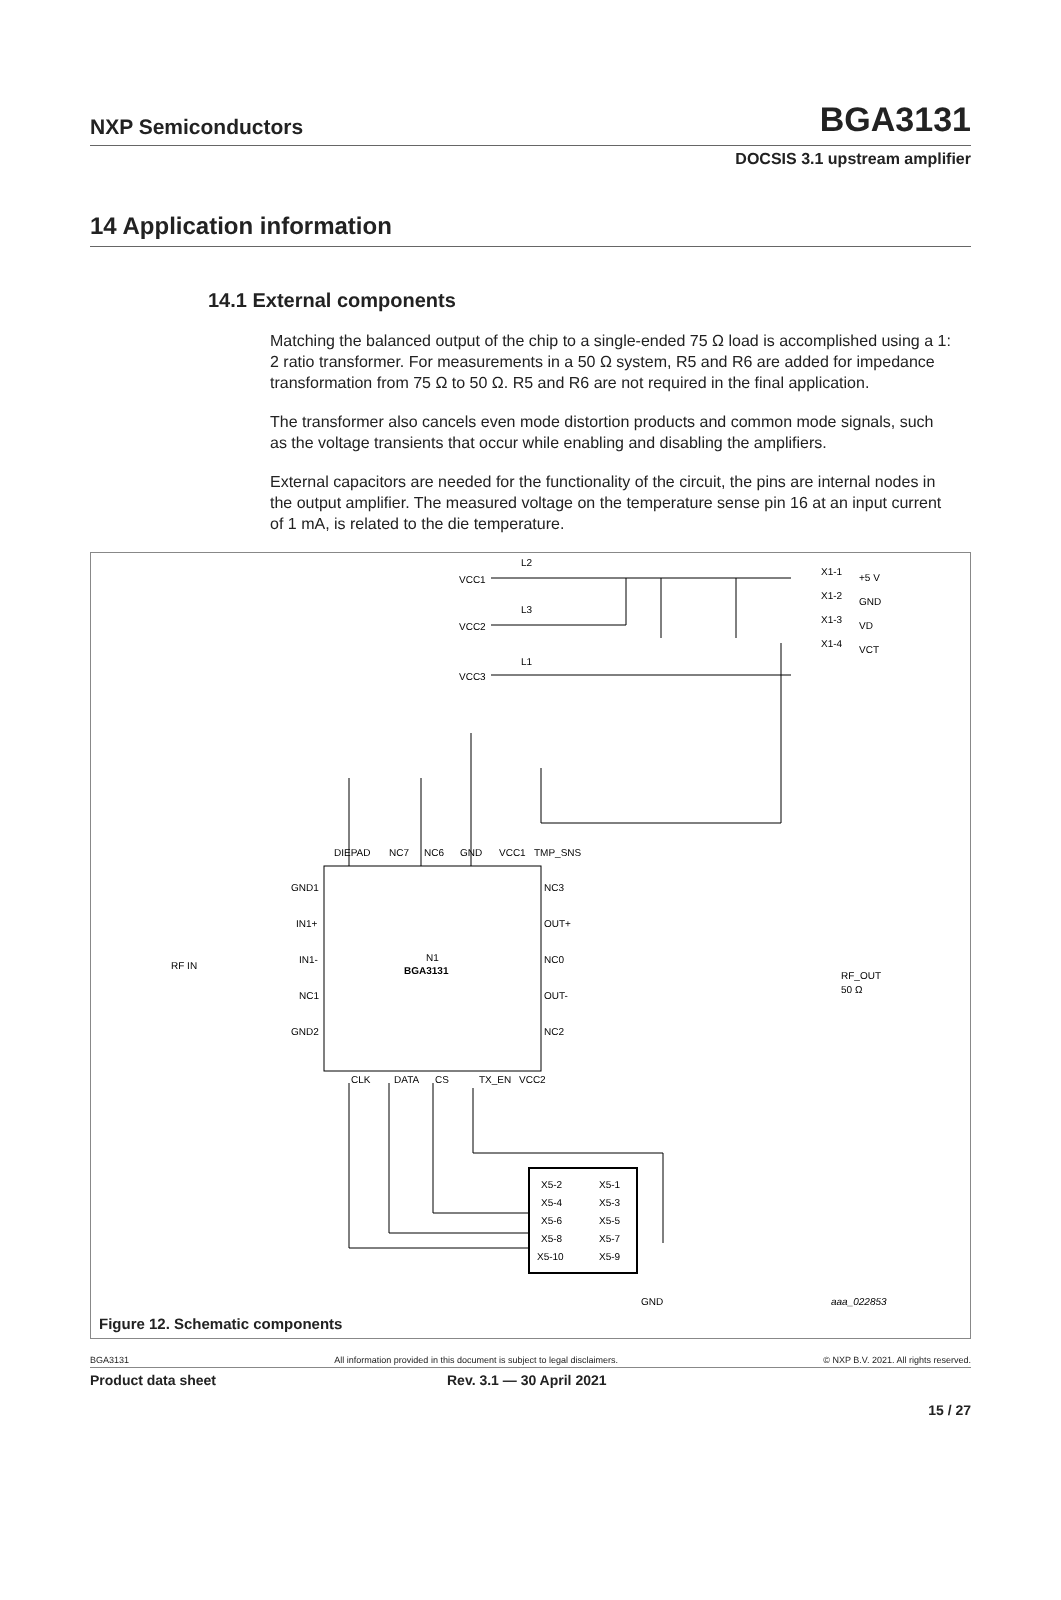NXP Semiconductors BGA3131
DOCSIS 3.1 upstream amplifier
14 Application information
14.1 External components
Matching the balanced output of the chip to a single-ended 75 Ω load is accomplished using a 1: 2 ratio transformer. For measurements in a 50 Ω system, R5 and R6 are added for impedance transformation from 75 Ω to 50 Ω. R5 and R6 are not required in the final application.
The transformer also cancels even mode distortion products and common mode signals, such as the voltage transients that occur while enabling and disabling the amplifiers.
External capacitors are needed for the functionality of the circuit, the pins are internal nodes in the output amplifier. The measured voltage on the temperature sense pin 16 at an input current of 1 mA, is related to the die temperature.
DIEPAD
NC7
NC6
GND
VCC1
TMP_SNS
N1
BGA3131
GND1
IN1+
IN1-
NC1
GND2
NC3
OUT+
NC0
OUT-
NC2
CLK
DATA
CS
TX_EN
VCC2
VCC1
VCC2
VCC3
L2
L3
L1
X1-1
+5 V
X1-2
GND
X1-3
VD
X1-4
VCT
RF IN
RF_OUT
50 Ω
X5-2
X5-1
X5-4
X5-3
X5-6
X5-5
X5-8
X5-7
X5-10
X5-9
GND
aaa_022853
Figure 12. Schematic components
BGA3131 All information provided in this document is subject to legal disclaimers. © NXP B.V. 2021. All rights reserved.
Product data sheet Rev. 3.1 — 30 April 2021
15 / 27